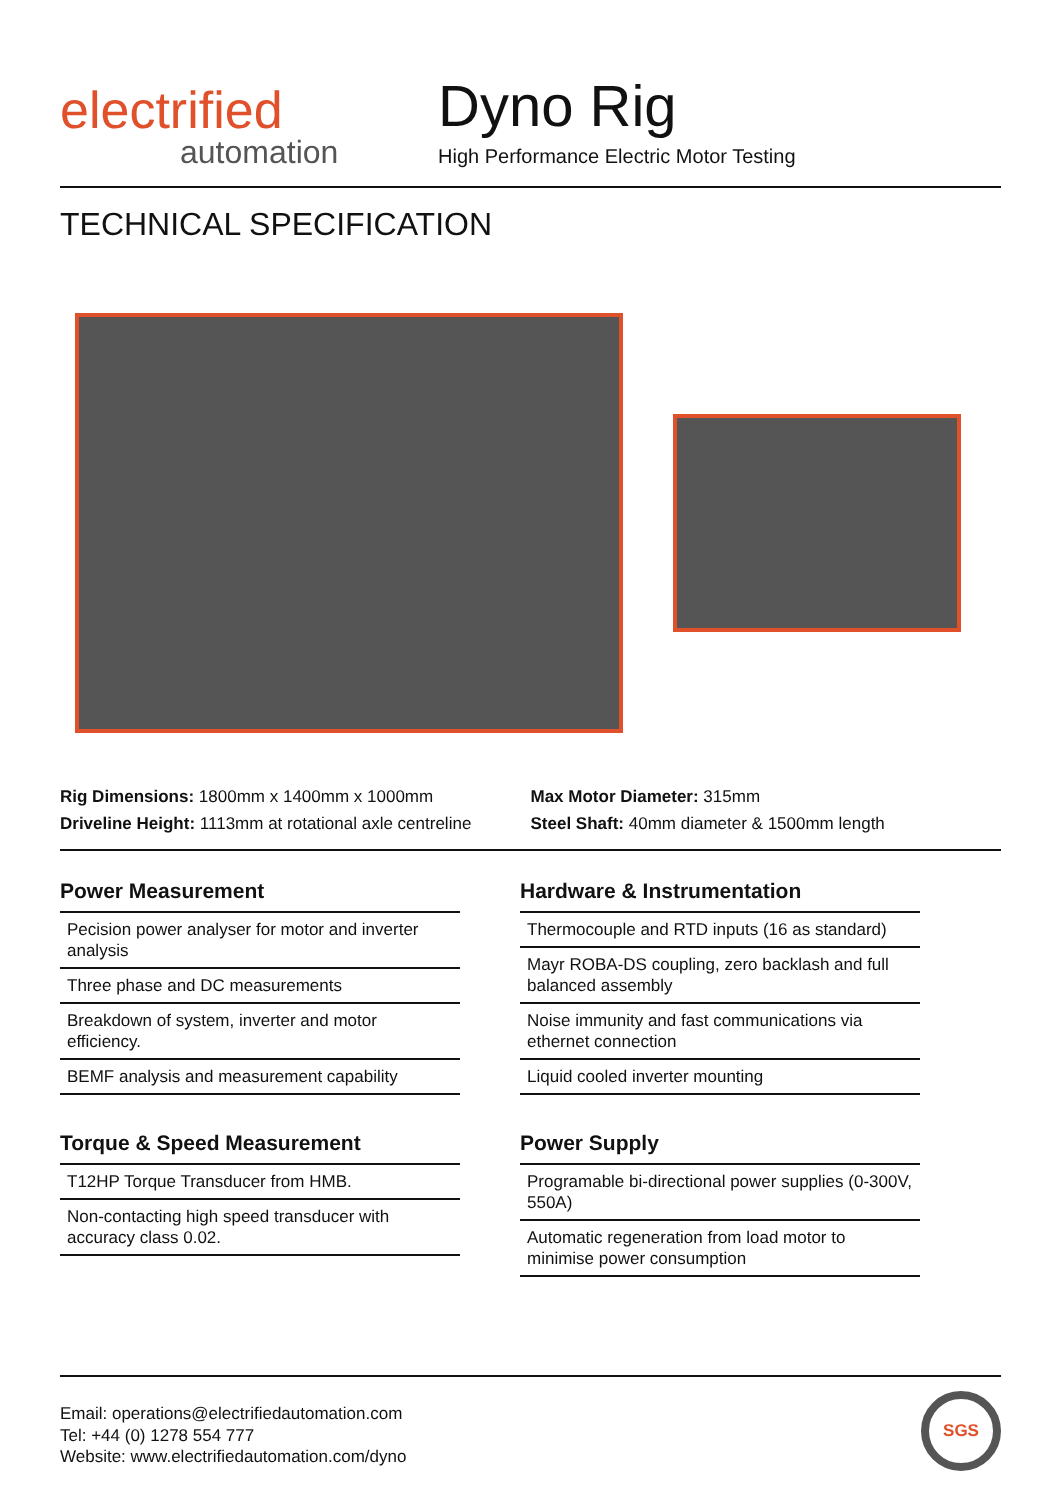electrified
automation
Dyno Rig
High Performance Electric Motor Testing
TECHNICAL SPECIFICATION
Rig Dimensions: 1800mm x 1400mm x 1000mm
Driveline Height: 1113mm at rotational axle centreline
Max Motor Diameter: 315mm
Steel Shaft: 40mm diameter & 1500mm length
Power Measurement
Pecision power analyser for motor and inverter analysis
Three phase and DC measurements
Breakdown of system, inverter and motor efficiency.
BEMF analysis and measurement capability
Torque & Speed Measurement
T12HP Torque Transducer from HMB.
Non-contacting high speed transducer with accuracy class 0.02.
Hardware & Instrumentation
Thermocouple and RTD inputs (16 as standard)
Mayr ROBA-DS coupling, zero backlash and full balanced assembly
Noise immunity and fast communications via ethernet connection
Liquid cooled inverter mounting
Power Supply
Programable bi-directional power supplies (0-300V, 550A)
Automatic regeneration from load motor to minimise power consumption
Email: operations@electrifiedautomation.com
Tel: +44 (0) 1278 554 777
Website: www.electrifiedautomation.com/dyno
SGS